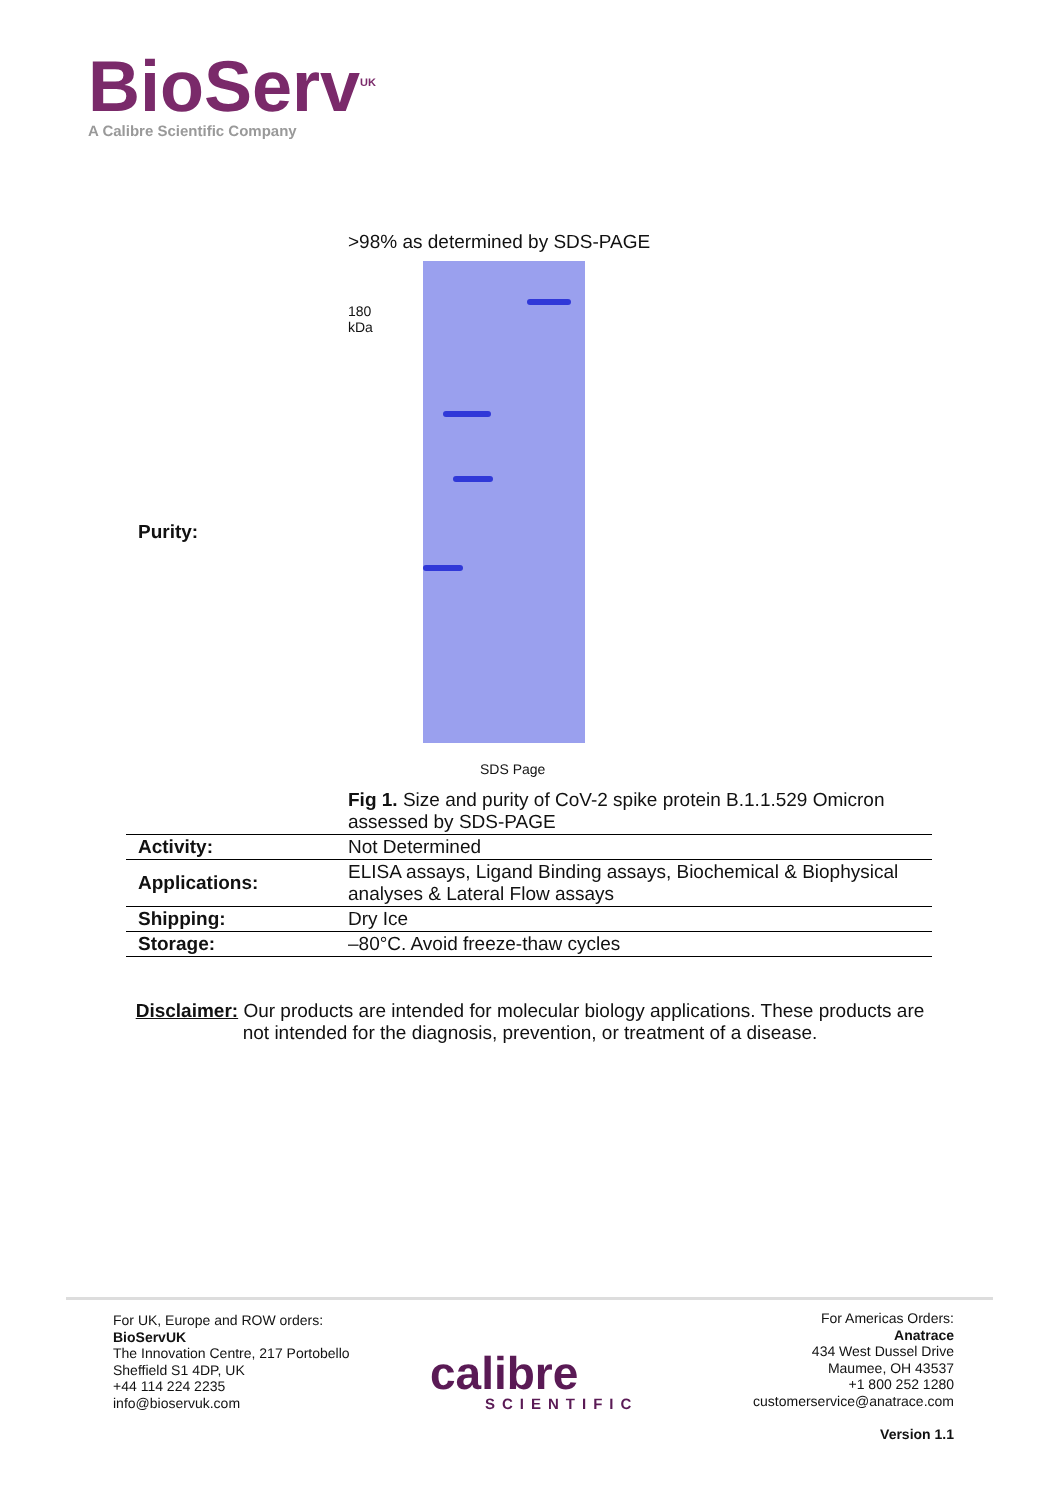BioServ<sup>UK</sup>
A Calibre Scientific Company
| Purity: | >98% as determined by SDS-PAGE 180 kDa SDS Page Fig 1. Size and purity of CoV-2 spike protein B.1.1.529 Omicron assessed by SDS-PAGE |
| Activity: | Not Determined |
| Applications: | ELISA assays, Ligand Binding assays, Biochemical & Biophysical analyses & Lateral Flow assays |
| Shipping: | Dry Ice |
| Storage: | –80°C. Avoid freeze-thaw cycles |
Disclaimer: Our products are intended for molecular biology applications. These products are not intended for the diagnosis, prevention, or treatment of a disease.
For UK, Europe and ROW orders:
BioServUK
The Innovation Centre, 217 Portobello
Sheffield S1 4DP, UK
+44 114 224 2235
info@bioservuk.com
calibre
SCIENTIFIC
For Americas Orders:
Anatrace
434 West Dussel Drive
Maumee, OH 43537
+1 800 252 1280
customerservice@anatrace.com
Version 1.1